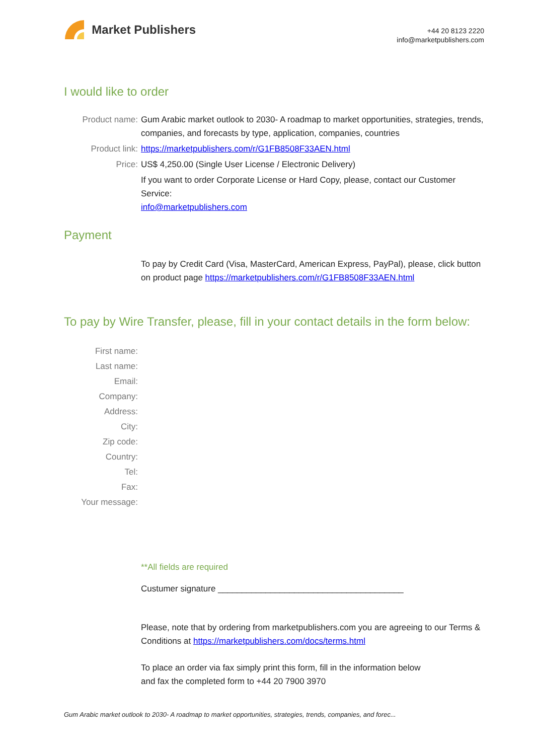Market Publishers
+44 20 8123 2220
info@marketpublishers.com
I would like to order
Product name: Gum Arabic market outlook to 2030- A roadmap to market opportunities, strategies, trends, companies, and forecasts by type, application, companies, countries
Product link: https://marketpublishers.com/r/G1FB8508F33AEN.html
Price: US$ 4,250.00 (Single User License / Electronic Delivery)
If you want to order Corporate License or Hard Copy, please, contact our Customer Service:
info@marketpublishers.com
Payment
To pay by Credit Card (Visa, MasterCard, American Express, PayPal), please, click button on product page https://marketpublishers.com/r/G1FB8508F33AEN.html
To pay by Wire Transfer, please, fill in your contact details in the form below:
First name:
Last name:
Email:
Company:
Address:
City:
Zip code:
Country:
Tel:
Fax:
Your message:
**All fields are required
Custumer signature _______________________________________
Please, note that by ordering from marketpublishers.com you are agreeing to our Terms & Conditions at https://marketpublishers.com/docs/terms.html
To place an order via fax simply print this form, fill in the information below
and fax the completed form to +44 20 7900 3970
Gum Arabic market outlook to 2030- A roadmap to market opportunities, strategies, trends, companies, and forec...